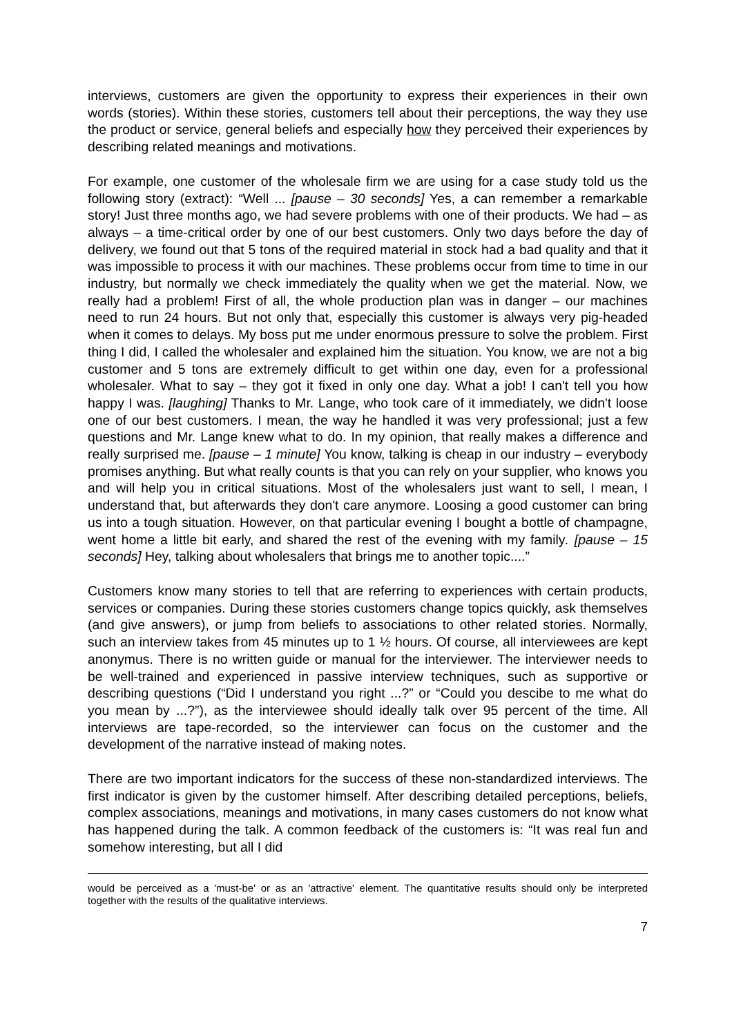interviews, customers are given the opportunity to express their experiences in their own words (stories). Within these stories, customers tell about their perceptions, the way they use the product or service, general beliefs and especially how they perceived their experiences by describing related meanings and motivations.
For example, one customer of the wholesale firm we are using for a case study told us the following story (extract): “Well ... [pause – 30 seconds] Yes, a can remember a remarkable story! Just three months ago, we had severe problems with one of their products. We had – as always – a time-critical order by one of our best customers. Only two days before the day of delivery, we found out that 5 tons of the required material in stock had a bad quality and that it was impossible to process it with our machines. These problems occur from time to time in our industry, but normally we check immediately the quality when we get the material. Now, we really had a problem! First of all, the whole production plan was in danger – our machines need to run 24 hours. But not only that, especially this customer is always very pig-headed when it comes to delays. My boss put me under enormous pressure to solve the problem. First thing I did, I called the wholesaler and explained him the situation. You know, we are not a big customer and 5 tons are extremely difficult to get within one day, even for a professional wholesaler. What to say – they got it fixed in only one day. What a job! I can't tell you how happy I was. [laughing] Thanks to Mr. Lange, who took care of it immediately, we didn't loose one of our best customers. I mean, the way he handled it was very professional; just a few questions and Mr. Lange knew what to do. In my opinion, that really makes a difference and really surprised me. [pause – 1 minute] You know, talking is cheap in our industry – everybody promises anything. But what really counts is that you can rely on your supplier, who knows you and will help you in critical situations. Most of the wholesalers just want to sell, I mean, I understand that, but afterwards they don't care anymore. Loosing a good customer can bring us into a tough situation. However, on that particular evening I bought a bottle of champagne, went home a little bit early, and shared the rest of the evening with my family. [pause – 15 seconds] Hey, talking about wholesalers that brings me to another topic....”
Customers know many stories to tell that are referring to experiences with certain products, services or companies. During these stories customers change topics quickly, ask themselves (and give answers), or jump from beliefs to associations to other related stories. Normally, such an interview takes from 45 minutes up to 1 ½ hours. Of course, all interviewees are kept anonymus. There is no written guide or manual for the interviewer. The interviewer needs to be well-trained and experienced in passive interview techniques, such as supportive or describing questions (“Did I understand you right ...?” or “Could you descibe to me what do you mean by ...?”), as the interviewee should ideally talk over 95 percent of the time. All interviews are tape-recorded, so the interviewer can focus on the customer and the development of the narrative instead of making notes.
There are two important indicators for the success of these non-standardized interviews. The first indicator is given by the customer himself. After describing detailed perceptions, beliefs, complex associations, meanings and motivations, in many cases customers do not know what has happened during the talk. A common feedback of the customers is: “It was real fun and somehow interesting, but all I did
would be perceived as a 'must-be' or as an 'attractive' element. The quantitative results should only be interpreted together with the results of the qualitative interviews.
7